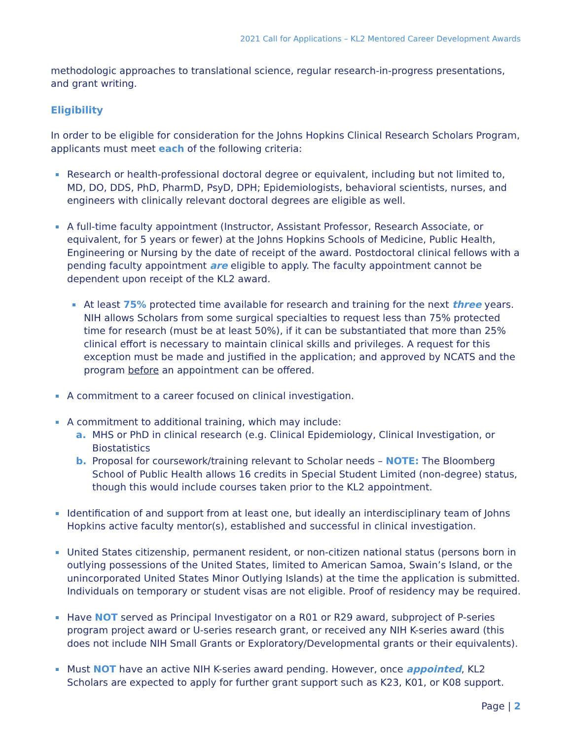2021 Call for Applications – KL2 Mentored Career Development Awards
methodologic approaches to translational science, regular research-in-progress presentations, and grant writing.
Eligibility
In order to be eligible for consideration for the Johns Hopkins Clinical Research Scholars Program, applicants must meet each of the following criteria:
Research or health-professional doctoral degree or equivalent, including but not limited to, MD, DO, DDS, PhD, PharmD, PsyD, DPH; Epidemiologists, behavioral scientists, nurses, and engineers with clinically relevant doctoral degrees are eligible as well.
A full-time faculty appointment (Instructor, Assistant Professor, Research Associate, or equivalent, for 5 years or fewer) at the Johns Hopkins Schools of Medicine, Public Health, Engineering or Nursing by the date of receipt of the award. Postdoctoral clinical fellows with a pending faculty appointment are eligible to apply. The faculty appointment cannot be dependent upon receipt of the KL2 award.
At least 75% protected time available for research and training for the next three years. NIH allows Scholars from some surgical specialties to request less than 75% protected time for research (must be at least 50%), if it can be substantiated that more than 25% clinical effort is necessary to maintain clinical skills and privileges. A request for this exception must be made and justified in the application; and approved by NCATS and the program before an appointment can be offered.
A commitment to a career focused on clinical investigation.
A commitment to additional training, which may include:
a. MHS or PhD in clinical research (e.g. Clinical Epidemiology, Clinical Investigation, or Biostatistics
b. Proposal for coursework/training relevant to Scholar needs – NOTE: The Bloomberg School of Public Health allows 16 credits in Special Student Limited (non-degree) status, though this would include courses taken prior to the KL2 appointment.
Identification of and support from at least one, but ideally an interdisciplinary team of Johns Hopkins active faculty mentor(s), established and successful in clinical investigation.
United States citizenship, permanent resident, or non-citizen national status (persons born in outlying possessions of the United States, limited to American Samoa, Swain’s Island, or the unincorporated United States Minor Outlying Islands) at the time the application is submitted. Individuals on temporary or student visas are not eligible. Proof of residency may be required.
Have NOT served as Principal Investigator on a R01 or R29 award, subproject of P-series program project award or U-series research grant, or received any NIH K-series award (this does not include NIH Small Grants or Exploratory/Developmental grants or their equivalents).
Must NOT have an active NIH K-series award pending. However, once appointed, KL2 Scholars are expected to apply for further grant support such as K23, K01, or K08 support.
Page | 2